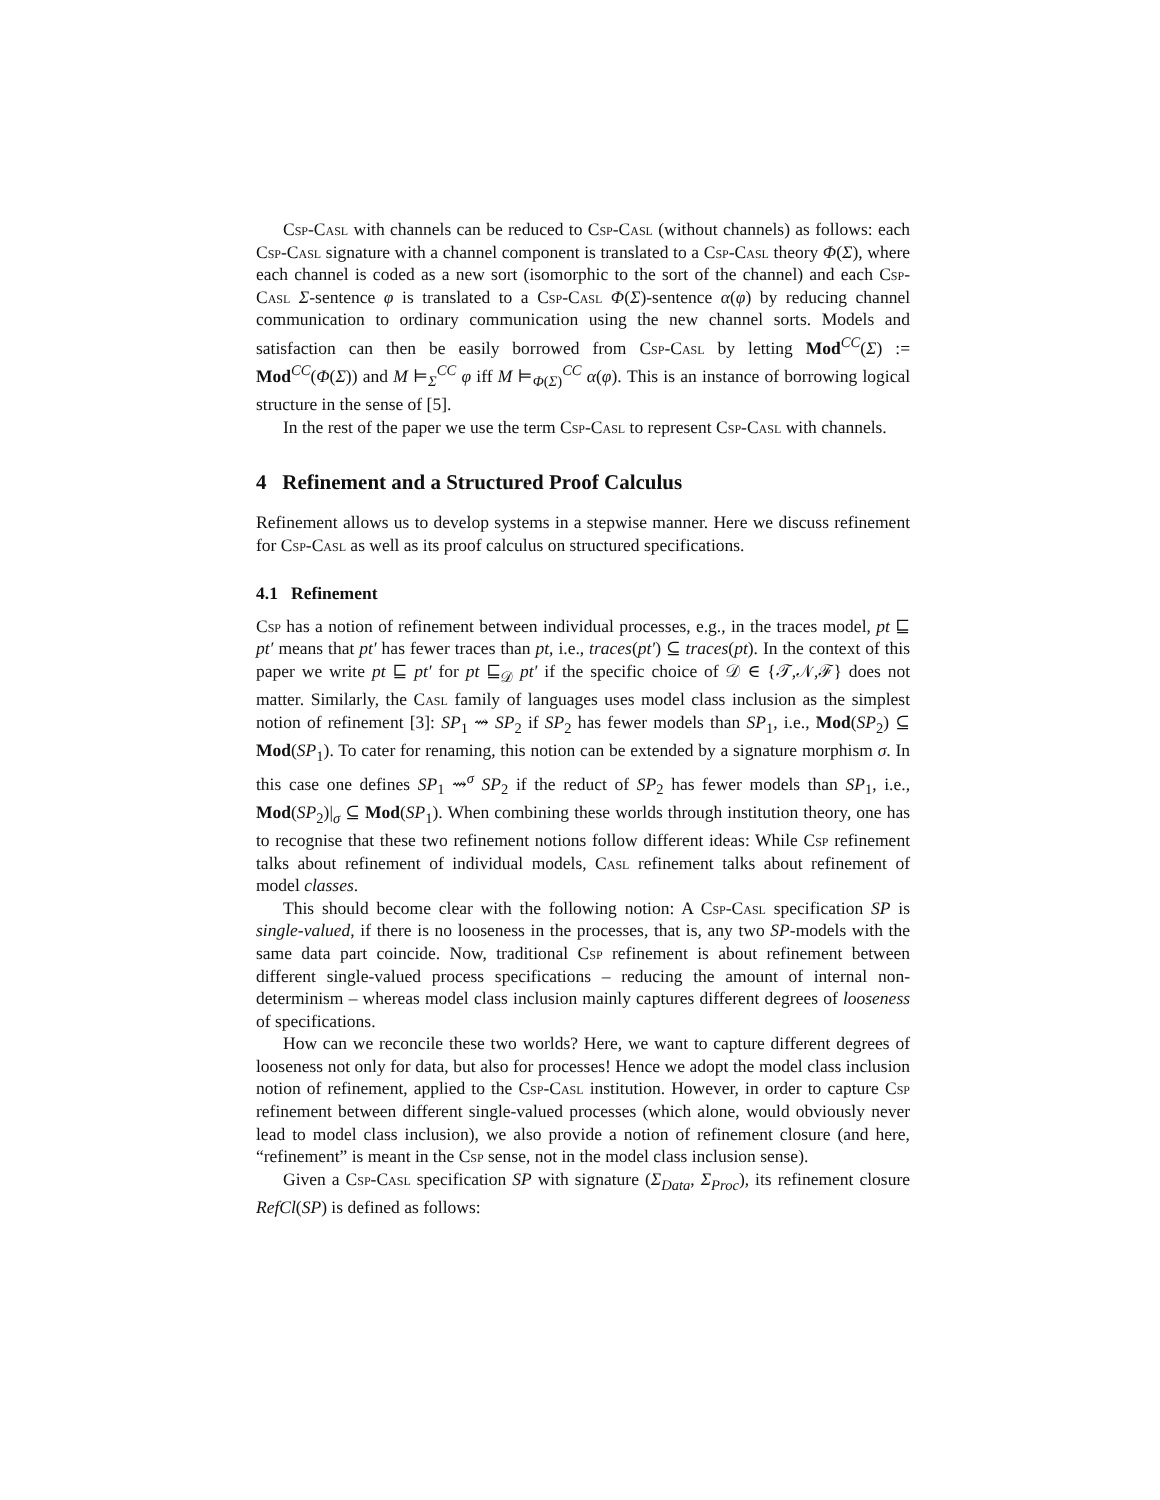Csp-Casl with channels can be reduced to Csp-Casl (without channels) as follows: each Csp-Casl signature with a channel component is translated to a Csp-Casl theory Φ(Σ), where each channel is coded as a new sort (isomorphic to the sort of the channel) and each Csp-Casl Σ-sentence φ is translated to a Csp-Casl Φ(Σ)-sentence α(φ) by reducing channel communication to ordinary communication using the new channel sorts. Models and satisfaction can then be easily borrowed from Csp-Casl by letting Mod<sup>CC</sup>(Σ) := Mod<sup>CC</sup>(Φ(Σ)) and M ⊨<sub>Σ</sub><sup>CC</sup> φ iff M ⊨<sub>Φ(Σ)</sub><sup>CC</sup> α(φ). This is an instance of borrowing logical structure in the sense of [5].
In the rest of the paper we use the term Csp-Casl to represent Csp-Casl with channels.
4 Refinement and a Structured Proof Calculus
Refinement allows us to develop systems in a stepwise manner. Here we discuss refinement for Csp-Casl as well as its proof calculus on structured specifications.
4.1 Refinement
Csp has a notion of refinement between individual processes, e.g., in the traces model, pt ⊑ pt′ means that pt′ has fewer traces than pt, i.e., traces(pt′) ⊆ traces(pt). In the context of this paper we write pt ⊑ pt′ for pt ⊑<sub>𝒟</sub> pt′ if the specific choice of 𝒟 ∈ {𝒯,𝒩,ℱ} does not matter. Similarly, the Casl family of languages uses model class inclusion as the simplest notion of refinement [3]: SP<sub>1</sub> ⇝ SP<sub>2</sub> if SP<sub>2</sub> has fewer models than SP<sub>1</sub>, i.e., Mod(SP<sub>2</sub>) ⊆ Mod(SP<sub>1</sub>). To cater for renaming, this notion can be extended by a signature morphism σ. In this case one defines SP<sub>1</sub> ⇝<sup>σ</sup> SP<sub>2</sub> if the reduct of SP<sub>2</sub> has fewer models than SP<sub>1</sub>, i.e., Mod(SP<sub>2</sub>)|<sub>σ</sub> ⊆ Mod(SP<sub>1</sub>). When combining these worlds through institution theory, one has to recognise that these two refinement notions follow different ideas: While Csp refinement talks about refinement of individual models, Casl refinement talks about refinement of model classes.
This should become clear with the following notion: A Csp-Casl specification SP is single-valued, if there is no looseness in the processes, that is, any two SP-models with the same data part coincide. Now, traditional Csp refinement is about refinement between different single-valued process specifications – reducing the amount of internal non-determinism – whereas model class inclusion mainly captures different degrees of looseness of specifications.
How can we reconcile these two worlds? Here, we want to capture different degrees of looseness not only for data, but also for processes! Hence we adopt the model class inclusion notion of refinement, applied to the Csp-Casl institution. However, in order to capture Csp refinement between different single-valued processes (which alone, would obviously never lead to model class inclusion), we also provide a notion of refinement closure (and here, “refinement” is meant in the Csp sense, not in the model class inclusion sense).
Given a Csp-Casl specification SP with signature (Σ<sub>Data</sub>, Σ<sub>Proc</sub>), its refinement closure RefCl(SP) is defined as follows: